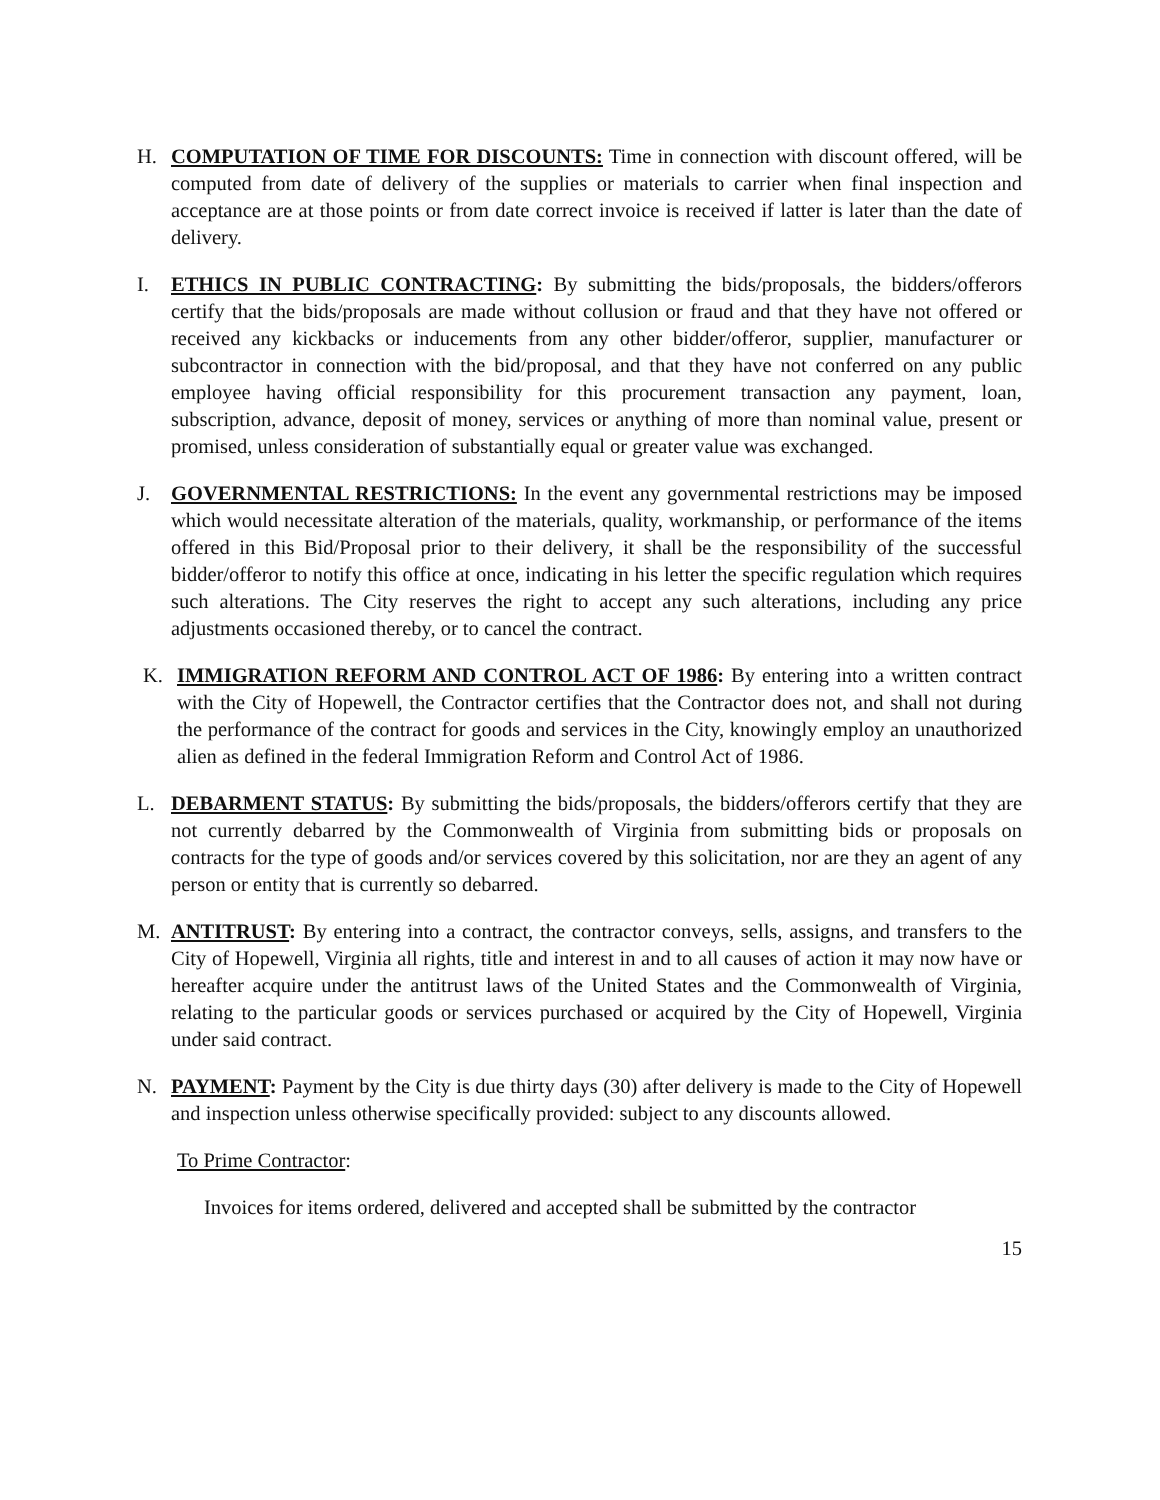H. COMPUTATION OF TIME FOR DISCOUNTS: Time in connection with discount offered, will be computed from date of delivery of the supplies or materials to carrier when final inspection and acceptance are at those points or from date correct invoice is received if latter is later than the date of delivery.
I. ETHICS IN PUBLIC CONTRACTING: By submitting the bids/proposals, the bidders/offerors certify that the bids/proposals are made without collusion or fraud and that they have not offered or received any kickbacks or inducements from any other bidder/offeror, supplier, manufacturer or subcontractor in connection with the bid/proposal, and that they have not conferred on any public employee having official responsibility for this procurement transaction any payment, loan, subscription, advance, deposit of money, services or anything of more than nominal value, present or promised, unless consideration of substantially equal or greater value was exchanged.
J. GOVERNMENTAL RESTRICTIONS: In the event any governmental restrictions may be imposed which would necessitate alteration of the materials, quality, workmanship, or performance of the items offered in this Bid/Proposal prior to their delivery, it shall be the responsibility of the successful bidder/offeror to notify this office at once, indicating in his letter the specific regulation which requires such alterations. The City reserves the right to accept any such alterations, including any price adjustments occasioned thereby, or to cancel the contract.
K. IMMIGRATION REFORM AND CONTROL ACT OF 1986: By entering into a written contract with the City of Hopewell, the Contractor certifies that the Contractor does not, and shall not during the performance of the contract for goods and services in the City, knowingly employ an unauthorized alien as defined in the federal Immigration Reform and Control Act of 1986.
L. DEBARMENT STATUS: By submitting the bids/proposals, the bidders/offerors certify that they are not currently debarred by the Commonwealth of Virginia from submitting bids or proposals on contracts for the type of goods and/or services covered by this solicitation, nor are they an agent of any person or entity that is currently so debarred.
M. ANTITRUST: By entering into a contract, the contractor conveys, sells, assigns, and transfers to the City of Hopewell, Virginia all rights, title and interest in and to all causes of action it may now have or hereafter acquire under the antitrust laws of the United States and the Commonwealth of Virginia, relating to the particular goods or services purchased or acquired by the City of Hopewell, Virginia under said contract.
N. PAYMENT: Payment by the City is due thirty days (30) after delivery is made to the City of Hopewell and inspection unless otherwise specifically provided: subject to any discounts allowed.
To Prime Contractor:
Invoices for items ordered, delivered and accepted shall be submitted by the contractor
15